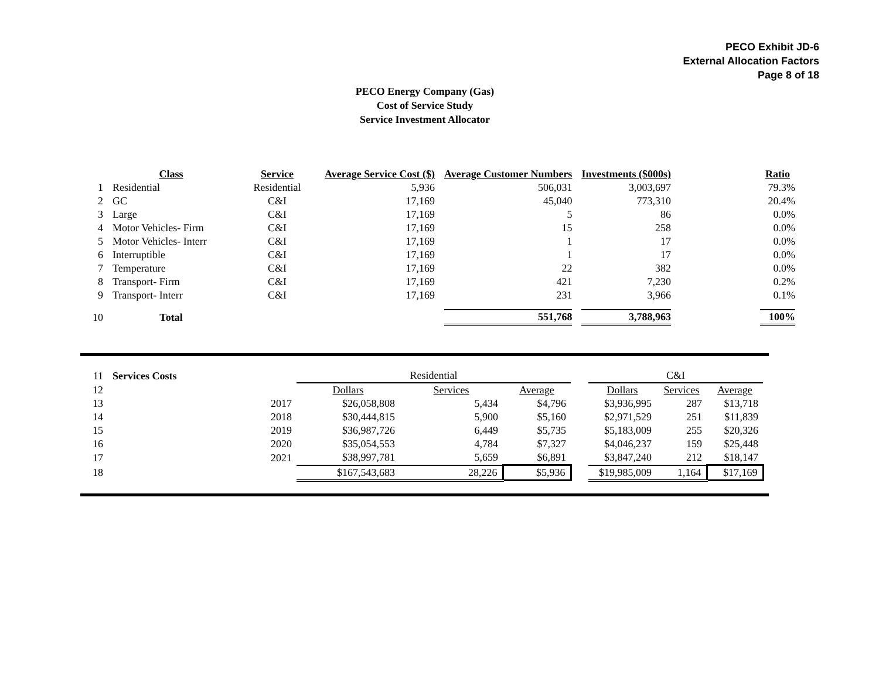PECO Exhibit JD-6
External Allocation Factors
Page 8 of 18
PECO Energy Company (Gas)
Cost of Service Study
Service Investment Allocator
| | Class | Service | Average Service Cost ($) | Average Customer Numbers | Investments ($000s) | | Ratio |
| --- | --- | --- | --- | --- | --- | --- | --- |
| 1 | Residential | Residential | 5,936 | 506,031 | 3,003,697 | | 79.3% |
| 2 | GC | C&I | 17,169 | 45,040 | 773,310 | | 20.4% |
| 3 | Large | C&I | 17,169 | 5 | 86 | | 0.0% |
| 4 | Motor Vehicles- Firm | C&I | 17,169 | 15 | 258 | | 0.0% |
| 5 | Motor Vehicles- Interr | C&I | 17,169 | 1 | 17 | | 0.0% |
| 6 | Interruptible | C&I | 17,169 | 1 | 17 | | 0.0% |
| 7 | Temperature | C&I | 17,169 | 22 | 382 | | 0.0% |
| 8 | Transport- Firm | C&I | 17,169 | 421 | 7,230 | | 0.2% |
| 9 | Transport- Interr | C&I | 17,169 | 231 | 3,966 | | 0.1% |
| 10 | Total | | | 551,768 | 3,788,963 | | 100% |
| 11 | Services Costs | | Residential | | | | C&I | | |
| 12 | | | Dollars | Services | Average | | Dollars | Services | Average |
| 13 | | 2017 | $26,058,808 | 5,434 | $4,796 | | $3,936,995 | 287 | $13,718 |
| 14 | | 2018 | $30,444,815 | 5,900 | $5,160 | | $2,971,529 | 251 | $11,839 |
| 15 | | 2019 | $36,987,726 | 6,449 | $5,735 | | $5,183,009 | 255 | $20,326 |
| 16 | | 2020 | $35,054,553 | 4,784 | $7,327 | | $4,046,237 | 159 | $25,448 |
| 17 | | 2021 | $38,997,781 | 5,659 | $6,891 | | $3,847,240 | 212 | $18,147 |
| 18 | | | $167,543,683 | 28,226 | $5,936 | | $19,985,009 | 1,164 | $17,169 |